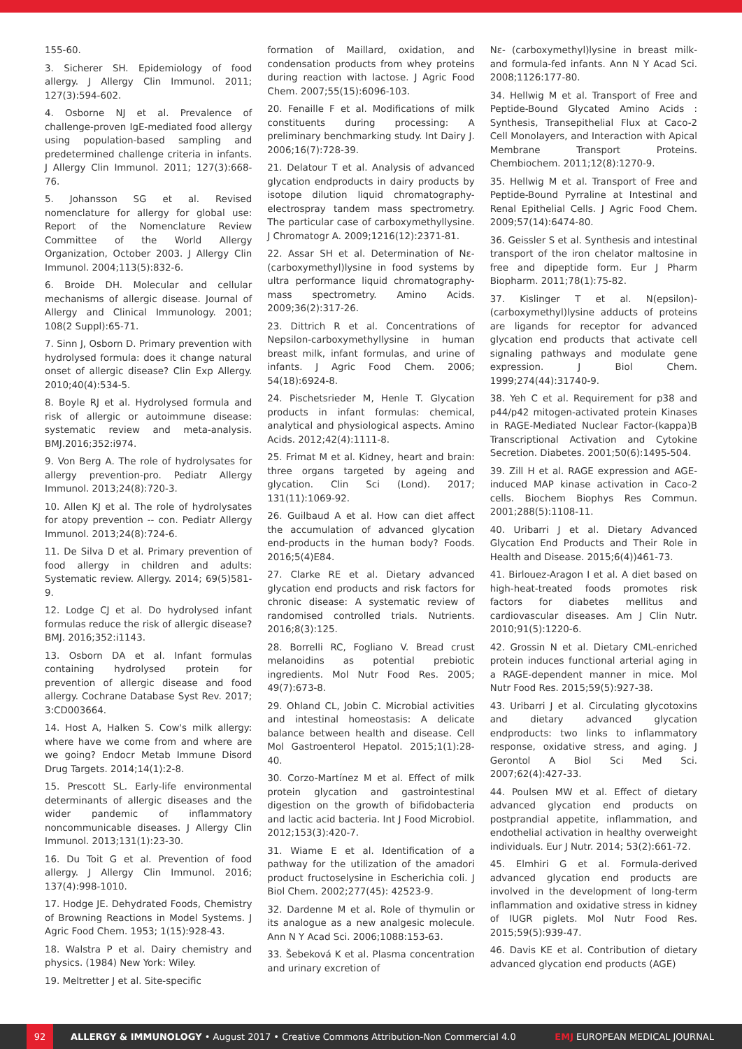155-60.
3. Sicherer SH. Epidemiology of food allergy. J Allergy Clin Immunol. 2011; 127(3):594-602.
4. Osborne NJ et al. Prevalence of challenge-proven IgE-mediated food allergy using population-based sampling and predetermined challenge criteria in infants. J Allergy Clin Immunol. 2011; 127(3):668-76.
5. Johansson SG et al. Revised nomenclature for allergy for global use: Report of the Nomenclature Review Committee of the World Allergy Organization, October 2003. J Allergy Clin Immunol. 2004;113(5):832-6.
6. Broide DH. Molecular and cellular mechanisms of allergic disease. Journal of Allergy and Clinical Immunology. 2001; 108(2 Suppl):65-71.
7. Sinn J, Osborn D. Primary prevention with hydrolysed formula: does it change natural onset of allergic disease? Clin Exp Allergy. 2010;40(4):534-5.
8. Boyle RJ et al. Hydrolysed formula and risk of allergic or autoimmune disease: systematic review and meta-analysis. BMJ.2016;352:i974.
9. Von Berg A. The role of hydrolysates for allergy prevention-pro. Pediatr Allergy Immunol. 2013;24(8):720-3.
10. Allen KJ et al. The role of hydrolysates for atopy prevention -- con. Pediatr Allergy Immunol. 2013;24(8):724-6.
11. De Silva D et al. Primary prevention of food allergy in children and adults: Systematic review. Allergy. 2014; 69(5)581-9.
12. Lodge CJ et al. Do hydrolysed infant formulas reduce the risk of allergic disease? BMJ. 2016;352:i1143.
13. Osborn DA et al. Infant formulas containing hydrolysed protein for prevention of allergic disease and food allergy. Cochrane Database Syst Rev. 2017; 3:CD003664.
14. Host A, Halken S. Cow's milk allergy: where have we come from and where are we going? Endocr Metab Immune Disord Drug Targets. 2014;14(1):2-8.
15. Prescott SL. Early-life environmental determinants of allergic diseases and the wider pandemic of inflammatory noncommunicable diseases. J Allergy Clin Immunol. 2013;131(1):23-30.
16. Du Toit G et al. Prevention of food allergy. J Allergy Clin Immunol. 2016; 137(4):998-1010.
17. Hodge JE. Dehydrated Foods, Chemistry of Browning Reactions in Model Systems. J Agric Food Chem. 1953; 1(15):928-43.
18. Walstra P et al. Dairy chemistry and physics. (1984) New York: Wiley.
19. Meltretter J et al. Site-specific
formation of Maillard, oxidation, and condensation products from whey proteins during reaction with lactose. J Agric Food Chem. 2007;55(15):6096-103.
20. Fenaille F et al. Modifications of milk constituents during processing: A preliminary benchmarking study. Int Dairy J. 2006;16(7):728-39.
21. Delatour T et al. Analysis of advanced glycation endproducts in dairy products by isotope dilution liquid chromatography-electrospray tandem mass spectrometry. The particular case of carboxymethyllysine. J Chromatogr A. 2009;1216(12):2371-81.
22. Assar SH et al. Determination of Nε-(carboxymethyl)lysine in food systems by ultra performance liquid chromatography-mass spectrometry. Amino Acids. 2009;36(2):317-26.
23. Dittrich R et al. Concentrations of Nepsilon-carboxymethyllysine in human breast milk, infant formulas, and urine of infants. J Agric Food Chem. 2006; 54(18):6924-8.
24. Pischetsrieder M, Henle T. Glycation products in infant formulas: chemical, analytical and physiological aspects. Amino Acids. 2012;42(4):1111-8.
25. Frimat M et al. Kidney, heart and brain: three organs targeted by ageing and glycation. Clin Sci (Lond). 2017; 131(11):1069-92.
26. Guilbaud A et al. How can diet affect the accumulation of advanced glycation end-products in the human body? Foods. 2016;5(4)E84.
27. Clarke RE et al. Dietary advanced glycation end products and risk factors for chronic disease: A systematic review of randomised controlled trials. Nutrients. 2016;8(3):125.
28. Borrelli RC, Fogliano V. Bread crust melanoidins as potential prebiotic ingredients. Mol Nutr Food Res. 2005; 49(7):673-8.
29. Ohland CL, Jobin C. Microbial activities and intestinal homeostasis: A delicate balance between health and disease. Cell Mol Gastroenterol Hepatol. 2015;1(1):28-40.
30. Corzo-Martínez M et al. Effect of milk protein glycation and gastrointestinal digestion on the growth of bifidobacteria and lactic acid bacteria. Int J Food Microbiol. 2012;153(3):420-7.
31. Wiame E et al. Identification of a pathway for the utilization of the amadori product fructoselysine in Escherichia coli. J Biol Chem. 2002;277(45): 42523-9.
32. Dardenne M et al. Role of thymulin or its analogue as a new analgesic molecule. Ann N Y Acad Sci. 2006;1088:153-63.
33. Šebeková K et al. Plasma concentration and urinary excretion of
Nε- (carboxymethyl)lysine in breast milk- and formula-fed infants. Ann N Y Acad Sci. 2008;1126:177-80.
34. Hellwig M et al. Transport of Free and Peptide-Bound Glycated Amino Acids : Synthesis, Transepithelial Flux at Caco-2 Cell Monolayers, and Interaction with Apical Membrane Transport Proteins. Chembiochem. 2011;12(8):1270-9.
35. Hellwig M et al. Transport of Free and Peptide-Bound Pyrraline at Intestinal and Renal Epithelial Cells. J Agric Food Chem. 2009;57(14):6474-80.
36. Geissler S et al. Synthesis and intestinal transport of the iron chelator maltosine in free and dipeptide form. Eur J Pharm Biopharm. 2011;78(1):75-82.
37. Kislinger T et al. N(epsilon)-(carboxymethyl)lysine adducts of proteins are ligands for receptor for advanced glycation end products that activate cell signaling pathways and modulate gene expression. J Biol Chem. 1999;274(44):31740-9.
38. Yeh C et al. Requirement for p38 and p44/p42 mitogen-activated protein Kinases in RAGE-Mediated Nuclear Factor-(kappa)B Transcriptional Activation and Cytokine Secretion. Diabetes. 2001;50(6):1495-504.
39. Zill H et al. RAGE expression and AGE-induced MAP kinase activation in Caco-2 cells. Biochem Biophys Res Commun. 2001;288(5):1108-11.
40. Uribarri J et al. Dietary Advanced Glycation End Products and Their Role in Health and Disease. 2015;6(4))461-73.
41. Birlouez-Aragon I et al. A diet based on high-heat-treated foods promotes risk factors for diabetes mellitus and cardiovascular diseases. Am J Clin Nutr. 2010;91(5):1220-6.
42. Grossin N et al. Dietary CML-enriched protein induces functional arterial aging in a RAGE-dependent manner in mice. Mol Nutr Food Res. 2015;59(5):927-38.
43. Uribarri J et al. Circulating glycotoxins and dietary advanced glycation endproducts: two links to inflammatory response, oxidative stress, and aging. J Gerontol A Biol Sci Med Sci. 2007;62(4):427-33.
44. Poulsen MW et al. Effect of dietary advanced glycation end products on postprandial appetite, inflammation, and endothelial activation in healthy overweight individuals. Eur J Nutr. 2014; 53(2):661-72.
45. Elmhiri G et al. Formula-derived advanced glycation end products are involved in the development of long-term inflammation and oxidative stress in kidney of IUGR piglets. Mol Nutr Food Res. 2015;59(5):939-47.
46. Davis KE et al. Contribution of dietary advanced glycation end products (AGE)
92
ALLERGY & IMMUNOLOGY • August 2017 • Creative Commons Attribution-Non Commercial 4.0
EMJ EUROPEAN MEDICAL JOURNAL